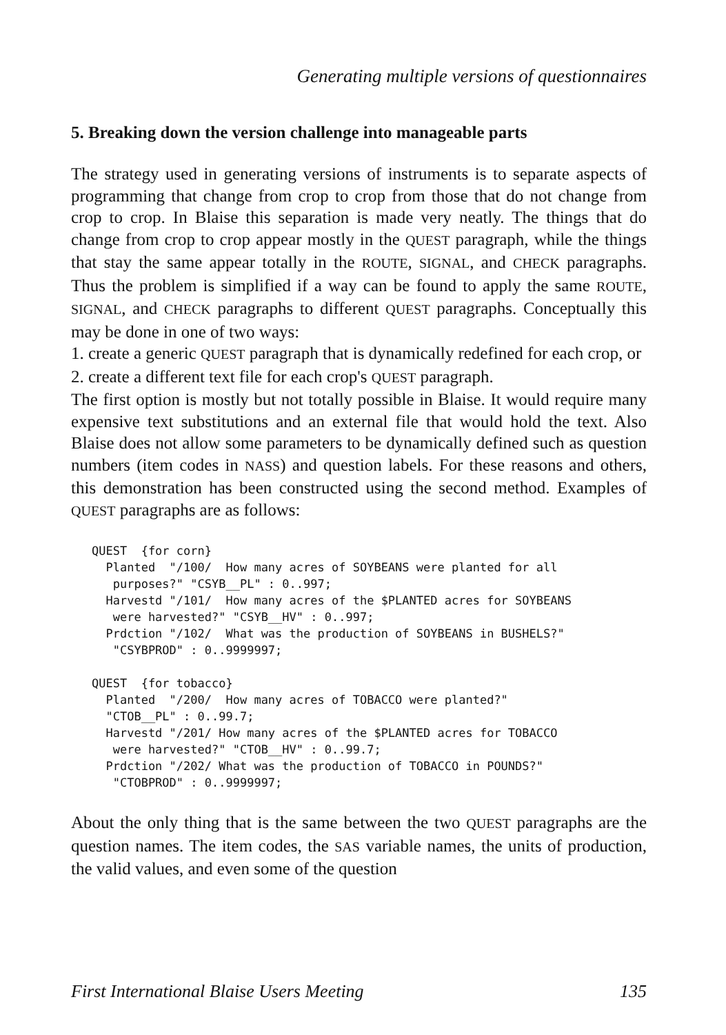Generating multiple versions of questionnaires
5. Breaking down the version challenge into manageable parts
The strategy used in generating versions of instruments is to separate aspects of programming that change from crop to crop from those that do not change from crop to crop. In Blaise this separation is made very neatly. The things that do change from crop to crop appear mostly in the QUEST paragraph, while the things that stay the same appear totally in the ROUTE, SIGNAL, and CHECK paragraphs. Thus the problem is simplified if a way can be found to apply the same ROUTE, SIGNAL, and CHECK paragraphs to different QUEST paragraphs. Conceptually this may be done in one of two ways:
1. create a generic QUEST paragraph that is dynamically redefined for each crop, or
2. create a different text file for each crop's QUEST paragraph.
The first option is mostly but not totally possible in Blaise. It would require many expensive text substitutions and an external file that would hold the text. Also Blaise does not allow some parameters to be dynamically defined such as question numbers (item codes in NASS) and question labels. For these reasons and others, this demonstration has been constructed using the second method. Examples of QUEST paragraphs are as follows:
QUEST  {for corn}
  Planted  "/100/  How many acres of SOYBEANS were planted for all
   purposes?" "CSYB__PL" : 0..997;
  Harvestd "/101/  How many acres of the $PLANTED acres for SOYBEANS
   were harvested?" "CSYB__HV" : 0..997;
  Prdction "/102/  What was the production of SOYBEANS in BUSHELS?"
   "CSYBPROD" : 0..9999997;

QUEST  {for tobacco}
  Planted  "/200/  How many acres of TOBACCO were planted?"
  "CTOB__PL" : 0..99.7;
  Harvestd "/201/ How many acres of the $PLANTED acres for TOBACCO
   were harvested?" "CTOB__HV" : 0..99.7;
  Prdction "/202/ What was the production of TOBACCO in POUNDS?"
   "CTOBPROD" : 0..9999997;
About the only thing that is the same between the two QUEST paragraphs are the question names. The item codes, the SAS variable names, the units of production, the valid values, and even some of the question
First International Blaise Users Meeting 135